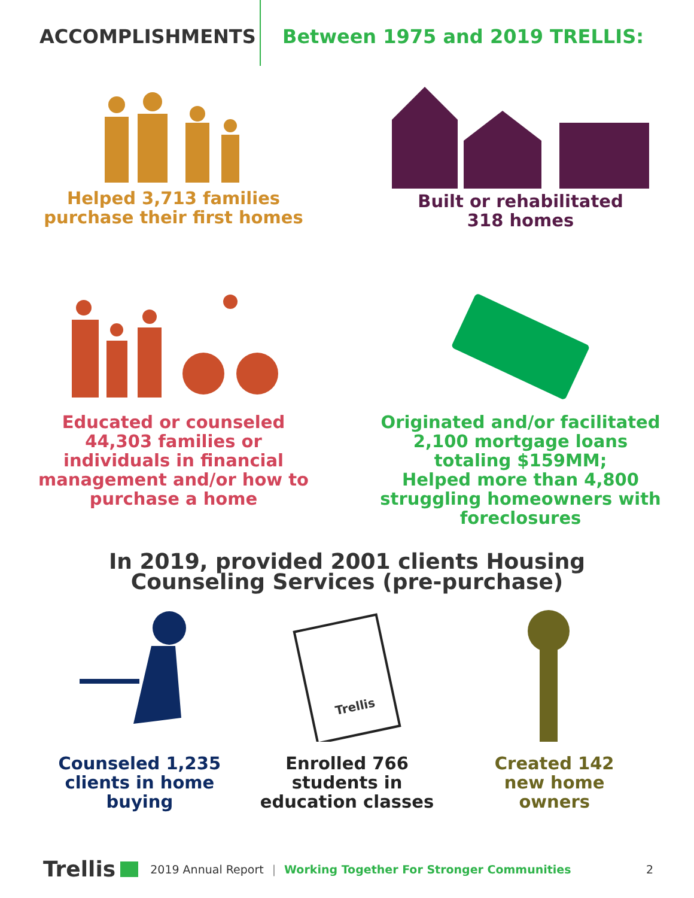ACCOMPLISHMENTS Between 1975 and 2019 TRELLIS:
Helped 3,713 families
purchase their first homes
Built or rehabilitated
318 homes
Educated or counseled
44,303 families or
individuals in financial
management and/or how to
purchase a home
Originated and/or facilitated
2,100 mortgage loans
totaling $159MM;
Helped more than 4,800
struggling homeowners with
foreclosures
In 2019, provided 2001 clients Housing
Counseling Services (pre-purchase)
Counseled 1,235
clients in home
buying
Trellis
Enrolled 766
students in
education classes
Created 142
new home
owners
Trellis 2019 Annual Report | Working Together For Stronger Communities 2